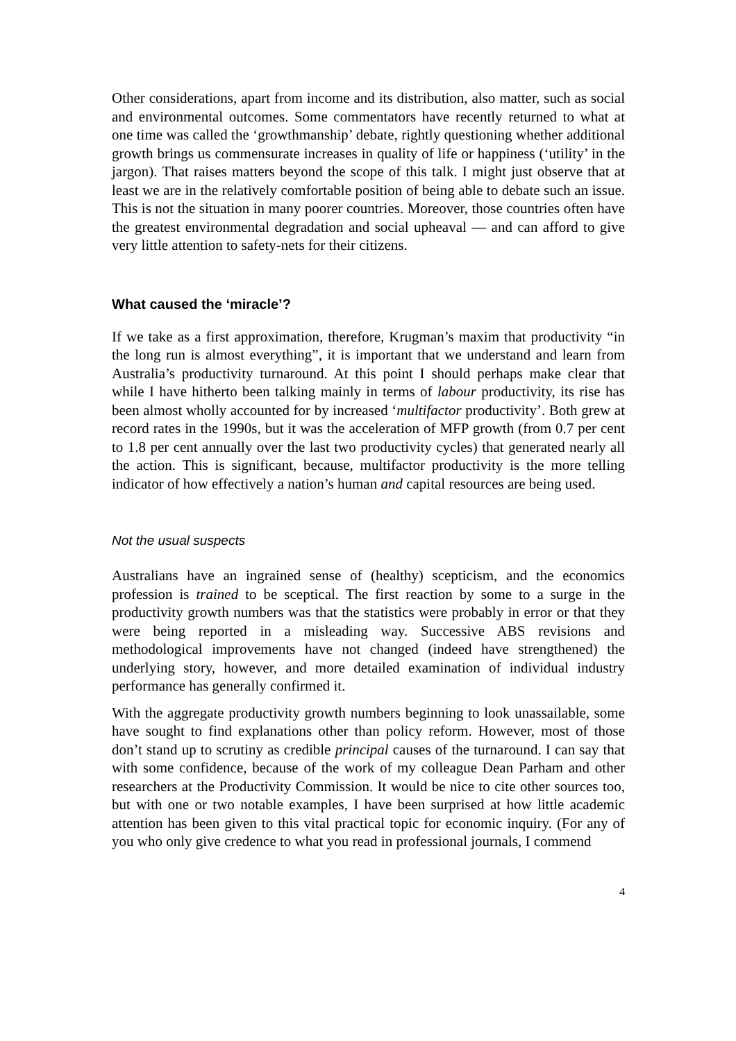Other considerations, apart from income and its distribution, also matter, such as social and environmental outcomes. Some commentators have recently returned to what at one time was called the ‘growthmanship’ debate, rightly questioning whether additional growth brings us commensurate increases in quality of life or happiness (‘utility’ in the jargon). That raises matters beyond the scope of this talk. I might just observe that at least we are in the relatively comfortable position of being able to debate such an issue. This is not the situation in many poorer countries. Moreover, those countries often have the greatest environmental degradation and social upheaval — and can afford to give very little attention to safety-nets for their citizens.
What caused the ‘miracle’?
If we take as a first approximation, therefore, Krugman’s maxim that productivity “in the long run is almost everything”, it is important that we understand and learn from Australia’s productivity turnaround. At this point I should perhaps make clear that while I have hitherto been talking mainly in terms of labour productivity, its rise has been almost wholly accounted for by increased ‘multifactor productivity’. Both grew at record rates in the 1990s, but it was the acceleration of MFP growth (from 0.7 per cent to 1.8 per cent annually over the last two productivity cycles) that generated nearly all the action. This is significant, because, multifactor productivity is the more telling indicator of how effectively a nation’s human and capital resources are being used.
Not the usual suspects
Australians have an ingrained sense of (healthy) scepticism, and the economics profession is trained to be sceptical. The first reaction by some to a surge in the productivity growth numbers was that the statistics were probably in error or that they were being reported in a misleading way. Successive ABS revisions and methodological improvements have not changed (indeed have strengthened) the underlying story, however, and more detailed examination of individual industry performance has generally confirmed it.
With the aggregate productivity growth numbers beginning to look unassailable, some have sought to find explanations other than policy reform. However, most of those don’t stand up to scrutiny as credible principal causes of the turnaround. I can say that with some confidence, because of the work of my colleague Dean Parham and other researchers at the Productivity Commission. It would be nice to cite other sources too, but with one or two notable examples, I have been surprised at how little academic attention has been given to this vital practical topic for economic inquiry. (For any of you who only give credence to what you read in professional journals, I commend
4